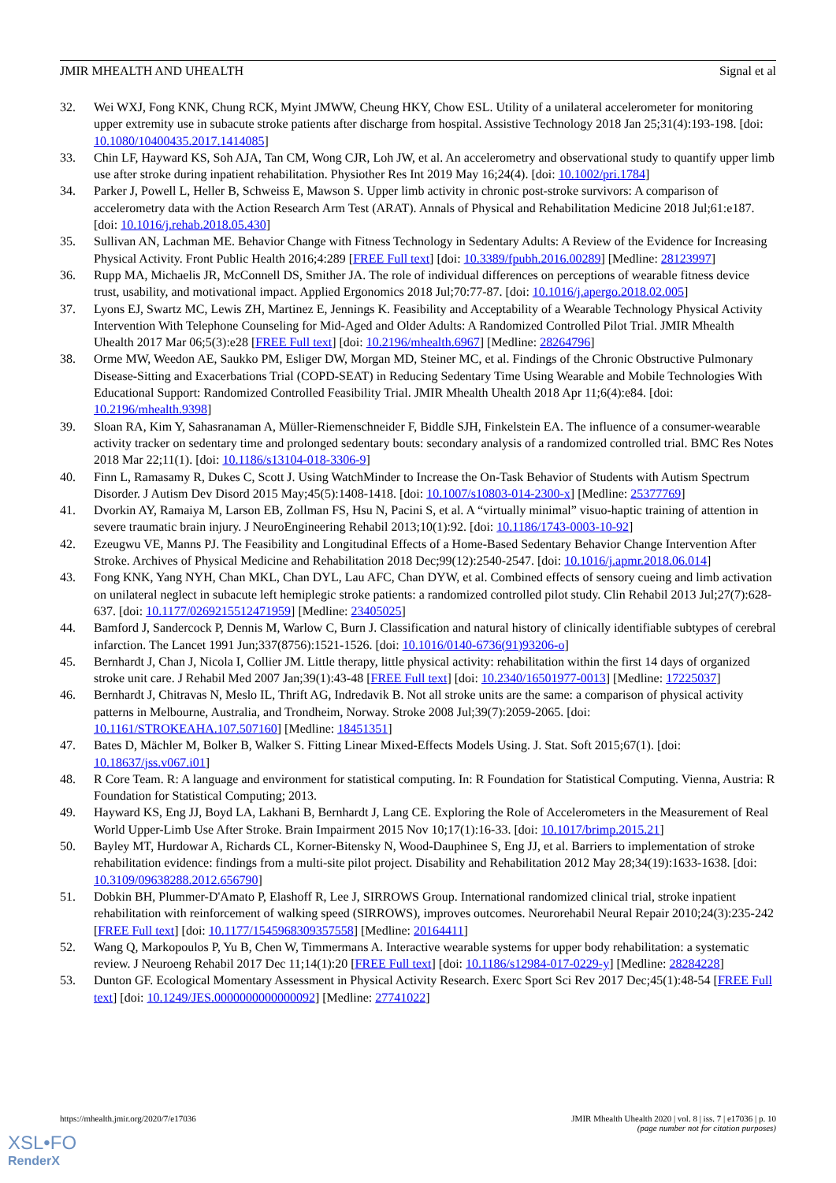JMIR MHEALTH AND UHEALTH Signal et al
32. Wei WXJ, Fong KNK, Chung RCK, Myint JMWW, Cheung HKY, Chow ESL. Utility of a unilateral accelerometer for monitoring upper extremity use in subacute stroke patients after discharge from hospital. Assistive Technology 2018 Jan 25;31(4):193-198. [doi: 10.1080/10400435.2017.1414085]
33. Chin LF, Hayward KS, Soh AJA, Tan CM, Wong CJR, Loh JW, et al. An accelerometry and observational study to quantify upper limb use after stroke during inpatient rehabilitation. Physiother Res Int 2019 May 16;24(4). [doi: 10.1002/pri.1784]
34. Parker J, Powell L, Heller B, Schweiss E, Mawson S. Upper limb activity in chronic post-stroke survivors: A comparison of accelerometry data with the Action Research Arm Test (ARAT). Annals of Physical and Rehabilitation Medicine 2018 Jul;61:e187. [doi: 10.1016/j.rehab.2018.05.430]
35. Sullivan AN, Lachman ME. Behavior Change with Fitness Technology in Sedentary Adults: A Review of the Evidence for Increasing Physical Activity. Front Public Health 2016;4:289 [FREE Full text] [doi: 10.3389/fpubh.2016.00289] [Medline: 28123997]
36. Rupp MA, Michaelis JR, McConnell DS, Smither JA. The role of individual differences on perceptions of wearable fitness device trust, usability, and motivational impact. Applied Ergonomics 2018 Jul;70:77-87. [doi: 10.1016/j.apergo.2018.02.005]
37. Lyons EJ, Swartz MC, Lewis ZH, Martinez E, Jennings K. Feasibility and Acceptability of a Wearable Technology Physical Activity Intervention With Telephone Counseling for Mid-Aged and Older Adults: A Randomized Controlled Pilot Trial. JMIR Mhealth Uhealth 2017 Mar 06;5(3):e28 [FREE Full text] [doi: 10.2196/mhealth.6967] [Medline: 28264796]
38. Orme MW, Weedon AE, Saukko PM, Esliger DW, Morgan MD, Steiner MC, et al. Findings of the Chronic Obstructive Pulmonary Disease-Sitting and Exacerbations Trial (COPD-SEAT) in Reducing Sedentary Time Using Wearable and Mobile Technologies With Educational Support: Randomized Controlled Feasibility Trial. JMIR Mhealth Uhealth 2018 Apr 11;6(4):e84. [doi: 10.2196/mhealth.9398]
39. Sloan RA, Kim Y, Sahasranaman A, Müller-Riemenschneider F, Biddle SJH, Finkelstein EA. The influence of a consumer-wearable activity tracker on sedentary time and prolonged sedentary bouts: secondary analysis of a randomized controlled trial. BMC Res Notes 2018 Mar 22;11(1). [doi: 10.1186/s13104-018-3306-9]
40. Finn L, Ramasamy R, Dukes C, Scott J. Using WatchMinder to Increase the On-Task Behavior of Students with Autism Spectrum Disorder. J Autism Dev Disord 2015 May;45(5):1408-1418. [doi: 10.1007/s10803-014-2300-x] [Medline: 25377769]
41. Dvorkin AY, Ramaiya M, Larson EB, Zollman FS, Hsu N, Pacini S, et al. A “virtually minimal” visuo-haptic training of attention in severe traumatic brain injury. J NeuroEngineering Rehabil 2013;10(1):92. [doi: 10.1186/1743-0003-10-92]
42. Ezeugwu VE, Manns PJ. The Feasibility and Longitudinal Effects of a Home-Based Sedentary Behavior Change Intervention After Stroke. Archives of Physical Medicine and Rehabilitation 2018 Dec;99(12):2540-2547. [doi: 10.1016/j.apmr.2018.06.014]
43. Fong KNK, Yang NYH, Chan MKL, Chan DYL, Lau AFC, Chan DYW, et al. Combined effects of sensory cueing and limb activation on unilateral neglect in subacute left hemiplegic stroke patients: a randomized controlled pilot study. Clin Rehabil 2013 Jul;27(7):628-637. [doi: 10.1177/0269215512471959] [Medline: 23405025]
44. Bamford J, Sandercock P, Dennis M, Warlow C, Burn J. Classification and natural history of clinically identifiable subtypes of cerebral infarction. The Lancet 1991 Jun;337(8756):1521-1526. [doi: 10.1016/0140-6736(91)93206-o]
45. Bernhardt J, Chan J, Nicola I, Collier JM. Little therapy, little physical activity: rehabilitation within the first 14 days of organized stroke unit care. J Rehabil Med 2007 Jan;39(1):43-48 [FREE Full text] [doi: 10.2340/16501977-0013] [Medline: 17225037]
46. Bernhardt J, Chitravas N, Meslo IL, Thrift AG, Indredavik B. Not all stroke units are the same: a comparison of physical activity patterns in Melbourne, Australia, and Trondheim, Norway. Stroke 2008 Jul;39(7):2059-2065. [doi: 10.1161/STROKEAHA.107.507160] [Medline: 18451351]
47. Bates D, Mächler M, Bolker B, Walker S. Fitting Linear Mixed-Effects Models Using. J. Stat. Soft 2015;67(1). [doi: 10.18637/jss.v067.i01]
48. R Core Team. R: A language and environment for statistical computing. In: R Foundation for Statistical Computing. Vienna, Austria: R Foundation for Statistical Computing; 2013.
49. Hayward KS, Eng JJ, Boyd LA, Lakhani B, Bernhardt J, Lang CE. Exploring the Role of Accelerometers in the Measurement of Real World Upper-Limb Use After Stroke. Brain Impairment 2015 Nov 10;17(1):16-33. [doi: 10.1017/brimp.2015.21]
50. Bayley MT, Hurdowar A, Richards CL, Korner-Bitensky N, Wood-Dauphinee S, Eng JJ, et al. Barriers to implementation of stroke rehabilitation evidence: findings from a multi-site pilot project. Disability and Rehabilitation 2012 May 28;34(19):1633-1638. [doi: 10.3109/09638288.2012.656790]
51. Dobkin BH, Plummer-D'Amato P, Elashoff R, Lee J, SIRROWS Group. International randomized clinical trial, stroke inpatient rehabilitation with reinforcement of walking speed (SIRROWS), improves outcomes. Neurorehabil Neural Repair 2010;24(3):235-242 [FREE Full text] [doi: 10.1177/1545968309357558] [Medline: 20164411]
52. Wang Q, Markopoulos P, Yu B, Chen W, Timmermans A. Interactive wearable systems for upper body rehabilitation: a systematic review. J Neuroeng Rehabil 2017 Dec 11;14(1):20 [FREE Full text] [doi: 10.1186/s12984-017-0229-y] [Medline: 28284228]
53. Dunton GF. Ecological Momentary Assessment in Physical Activity Research. Exerc Sport Sci Rev 2017 Dec;45(1):48-54 [FREE Full text] [doi: 10.1249/JES.0000000000000092] [Medline: 27741022]
https://mhealth.jmir.org/2020/7/e17036 JMIR Mhealth Uhealth 2020 | vol. 8 | iss. 7 | e17036 | p. 10
(page number not for citation purposes)
XSL•FO
RenderX